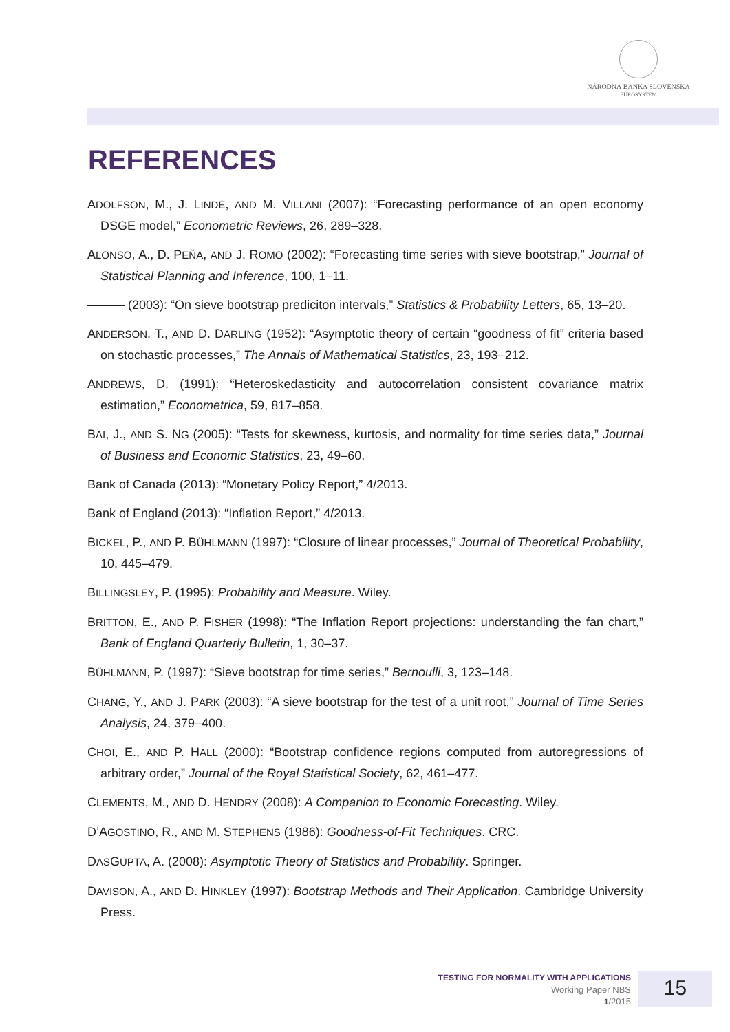NÁRODNÁ BANKA SLOVENSKA
EUROSYSTÉM
REFERENCES
ADOLFSON, M., J. LINDÉ, AND M. VILLANI (2007): “Forecasting performance of an open economy DSGE model,” Econometric Reviews, 26, 289–328.
ALONSO, A., D. PEÑA, AND J. ROMO (2002): “Forecasting time series with sieve bootstrap,” Journal of Statistical Planning and Inference, 100, 1–11.
——— (2003): “On sieve bootstrap prediciton intervals,” Statistics & Probability Letters, 65, 13–20.
ANDERSON, T., AND D. DARLING (1952): “Asymptotic theory of certain “goodness of fit” criteria based on stochastic processes,” The Annals of Mathematical Statistics, 23, 193–212.
ANDREWS, D. (1991): “Heteroskedasticity and autocorrelation consistent covariance matrix estimation,” Econometrica, 59, 817–858.
BAI, J., AND S. NG (2005): “Tests for skewness, kurtosis, and normality for time series data,” Journal of Business and Economic Statistics, 23, 49–60.
Bank of Canada (2013): “Monetary Policy Report,” 4/2013.
Bank of England (2013): “Inflation Report,” 4/2013.
BICKEL, P., AND P. BÜHLMANN (1997): “Closure of linear processes,” Journal of Theoretical Probability, 10, 445–479.
BILLINGSLEY, P. (1995): Probability and Measure. Wiley.
BRITTON, E., AND P. FISHER (1998): “The Inflation Report projections: understanding the fan chart,” Bank of England Quarterly Bulletin, 1, 30–37.
BÜHLMANN, P. (1997): “Sieve bootstrap for time series,” Bernoulli, 3, 123–148.
CHANG, Y., AND J. PARK (2003): “A sieve bootstrap for the test of a unit root,” Journal of Time Series Analysis, 24, 379–400.
CHOI, E., AND P. HALL (2000): “Bootstrap confidence regions computed from autoregressions of arbitrary order,” Journal of the Royal Statistical Society, 62, 461–477.
CLEMENTS, M., AND D. HENDRY (2008): A Companion to Economic Forecasting. Wiley.
D’AGOSTINO, R., AND M. STEPHENS (1986): Goodness-of-Fit Techniques. CRC.
DASGUPTA, A. (2008): Asymptotic Theory of Statistics and Probability. Springer.
DAVISON, A., AND D. HINKLEY (1997): Bootstrap Methods and Their Application. Cambridge University Press.
TESTING FOR NORMALITY WITH APPLICATIONS
Working Paper NBS
1/2015
15